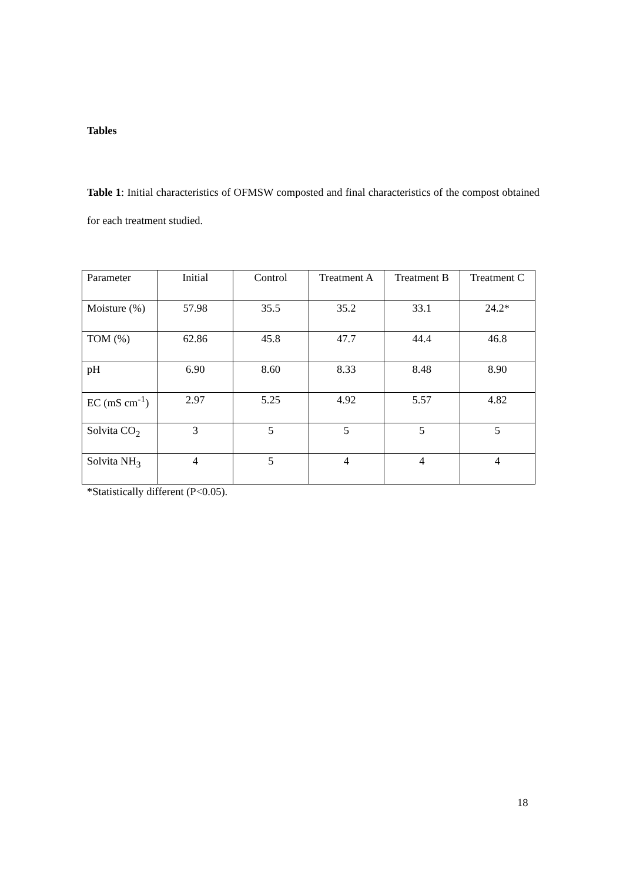Tables
Table 1: Initial characteristics of OFMSW composted and final characteristics of the compost obtained for each treatment studied.
| Parameter | Initial | Control | Treatment A | Treatment B | Treatment C |
| Moisture (%) | 57.98 | 35.5 | 35.2 | 33.1 | 24.2* |
| TOM (%) | 62.86 | 45.8 | 47.7 | 44.4 | 46.8 |
| pH | 6.90 | 8.60 | 8.33 | 8.48 | 8.90 |
| EC (mS cm<sup>-1</sup>) | 2.97 | 5.25 | 4.92 | 5.57 | 4.82 |
| Solvita CO<sub>2</sub> | 3 | 5 | 5 | 5 | 5 |
| Solvita NH<sub>3</sub> | 4 | 5 | 4 | 4 | 4 |
*Statistically different (P<0.05).
18